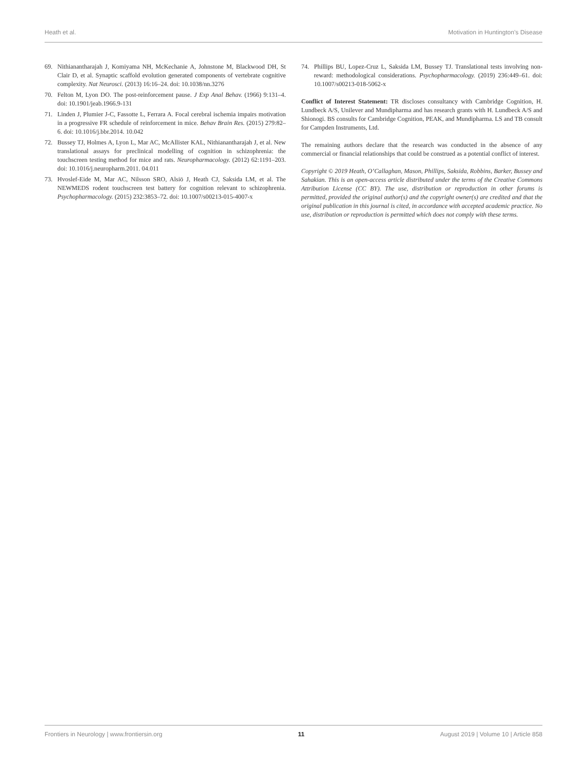Heath et al. Motivation in Huntington’s Disease
69. Nithianantharajah J, Komiyama NH, McKechanie A, Johnstone M, Blackwood DH, St Clair D, et al. Synaptic scaffold evolution generated components of vertebrate cognitive complexity. Nat Neurosci. (2013) 16:16–24. doi: 10.1038/nn.3276
70. Felton M, Lyon DO. The post-reinforcement pause. J Exp Anal Behav. (1966) 9:131–4. doi: 10.1901/jeab.1966.9-131
71. Linden J, Plumier J-C, Fassotte L, Ferrara A. Focal cerebral ischemia impairs motivation in a progressive FR schedule of reinforcement in mice. Behav Brain Res. (2015) 279:82–6. doi: 10.1016/j.bbr.2014. 10.042
72. Bussey TJ, Holmes A, Lyon L, Mar AC, McAllister KAL, Nithianantharajah J, et al. New translational assays for preclinical modelling of cognition in schizophrenia: the touchscreen testing method for mice and rats. Neuropharmacology. (2012) 62:1191–203. doi: 10.1016/j.neuropharm.2011. 04.011
73. Hvoslef-Eide M, Mar AC, Nilsson SRO, Alsiö J, Heath CJ, Saksida LM, et al. The NEWMEDS rodent touchscreen test battery for cognition relevant to schizophrenia. Psychopharmacology. (2015) 232:3853–72. doi: 10.1007/s00213-015-4007-x
74. Phillips BU, Lopez-Cruz L, Saksida LM, Bussey TJ. Translational tests involving non-reward: methodological considerations. Psychopharmacology. (2019) 236:449–61. doi: 10.1007/s00213-018-5062-x
Conflict of Interest Statement: TR discloses consultancy with Cambridge Cognition, H. Lundbeck A/S, Unilever and Mundipharma and has research grants with H. Lundbeck A/S and Shionogi. BS consults for Cambridge Cognition, PEAK, and Mundipharma. LS and TB consult for Campden Instruments, Ltd.
The remaining authors declare that the research was conducted in the absence of any commercial or financial relationships that could be construed as a potential conflict of interest.
Copyright © 2019 Heath, O’Callaghan, Mason, Phillips, Saksida, Robbins, Barker, Bussey and Sahakian. This is an open-access article distributed under the terms of the Creative Commons Attribution License (CC BY). The use, distribution or reproduction in other forums is permitted, provided the original author(s) and the copyright owner(s) are credited and that the original publication in this journal is cited, in accordance with accepted academic practice. No use, distribution or reproduction is permitted which does not comply with these terms.
Frontiers in Neurology | www.frontiersin.org 11 August 2019 | Volume 10 | Article 858